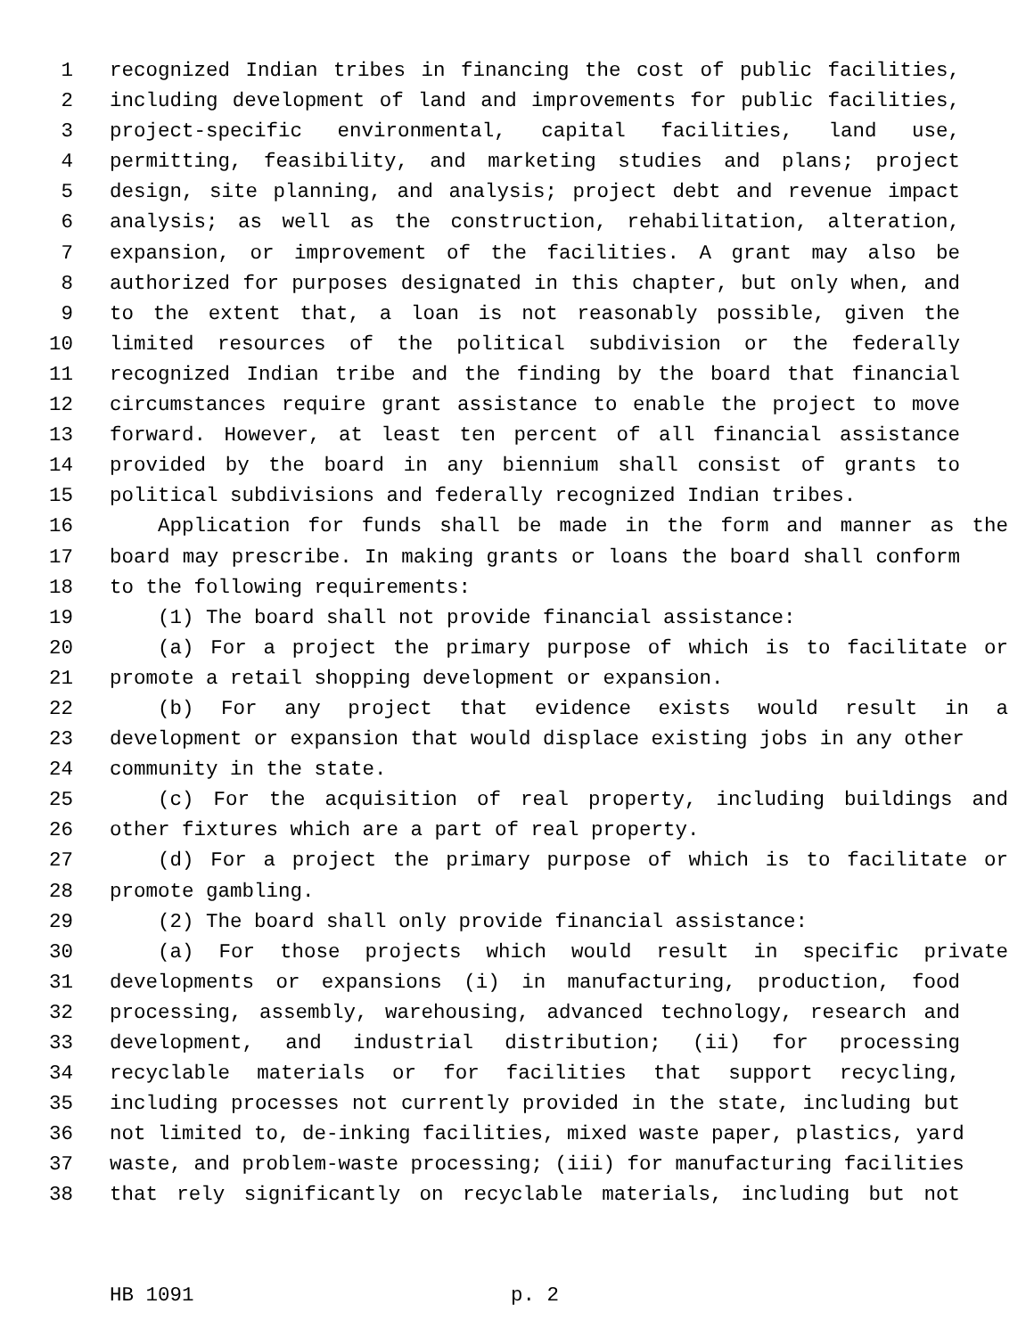1 recognized Indian tribes in financing the cost of public facilities,
2 including development of land and improvements for public facilities,
3 project-specific environmental, capital facilities, land use,
4 permitting, feasibility, and marketing studies and plans; project
5 design, site planning, and analysis; project debt and revenue impact
6 analysis; as well as the construction, rehabilitation, alteration,
7 expansion, or improvement of the facilities. A grant may also be
8 authorized for purposes designated in this chapter, but only when, and
9 to the extent that, a loan is not reasonably possible, given the
10 limited resources of the political subdivision or the federally
11 recognized Indian tribe and the finding by the board that financial
12 circumstances require grant assistance to enable the project to move
13 forward. However, at least ten percent of all financial assistance
14 provided by the board in any biennium shall consist of grants to
15 political subdivisions and federally recognized Indian tribes.
16 Application for funds shall be made in the form and manner as the
17 board may prescribe. In making grants or loans the board shall conform
18 to the following requirements:
19 (1) The board shall not provide financial assistance:
20 (a) For a project the primary purpose of which is to facilitate or
21 promote a retail shopping development or expansion.
22 (b) For any project that evidence exists would result in a
23 development or expansion that would displace existing jobs in any other
24 community in the state.
25 (c) For the acquisition of real property, including buildings and
26 other fixtures which are a part of real property.
27 (d) For a project the primary purpose of which is to facilitate or
28 promote gambling.
29 (2) The board shall only provide financial assistance:
30 (a) For those projects which would result in specific private
31 developments or expansions (i) in manufacturing, production, food
32 processing, assembly, warehousing, advanced technology, research and
33 development, and industrial distribution; (ii) for processing
34 recyclable materials or for facilities that support recycling,
35 including processes not currently provided in the state, including but
36 not limited to, de-inking facilities, mixed waste paper, plastics, yard
37 waste, and problem-waste processing; (iii) for manufacturing facilities
38 that rely significantly on recyclable materials, including but not
HB 1091 p. 2